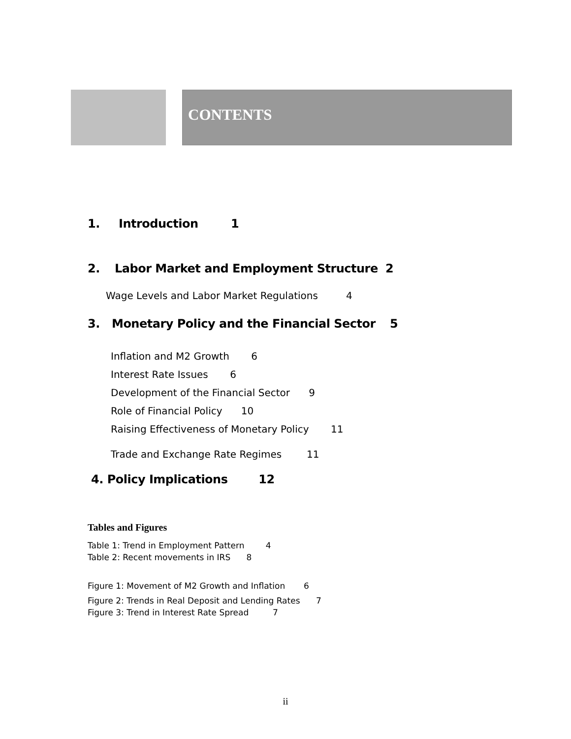CONTENTS
1. Introduction 1
2. Labor Market and Employment Structure 2
Wage Levels and Labor Market Regulations 4
3. Monetary Policy and the Financial Sector 5
Inflation and M2 Growth 6
Interest Rate Issues 6
Development of the Financial Sector 9
Role of Financial Policy 10
Raising Effectiveness of Monetary Policy 11
Trade and Exchange Rate Regimes 11
4. Policy Implications 12
Tables and Figures
Table 1: Trend in Employment Pattern 4
Table 2: Recent movements in IRS 8
Figure 1: Movement of M2 Growth and Inflation 6
Figure 2: Trends in Real Deposit and Lending Rates 7
Figure 3: Trend in Interest Rate Spread 7
ii